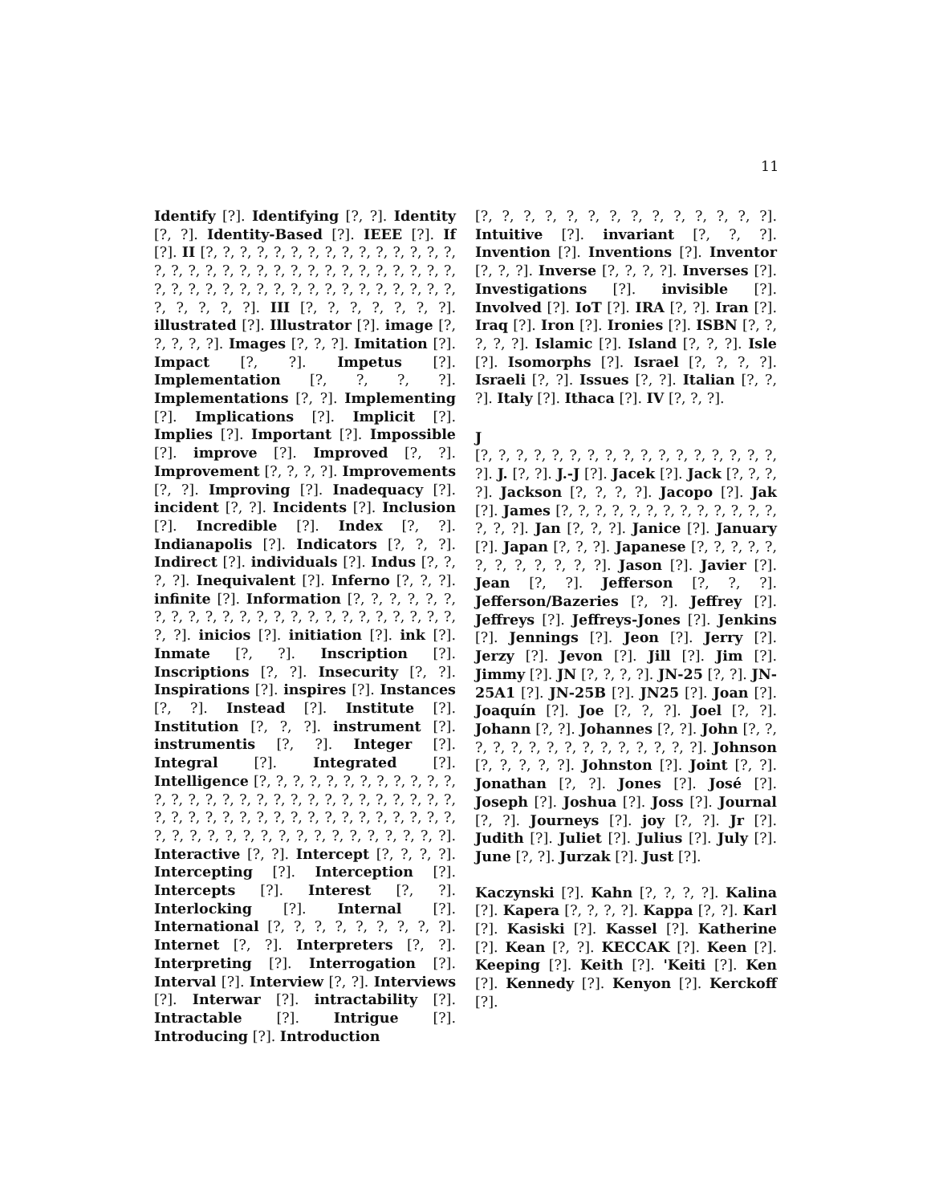11
Identify [?]. Identifying [?, ?]. Identity [?, ?]. Identity-Based [?]. IEEE [?]. If [?]. II [?, ?, ?, ?, ?, ?, ?, ?, ?, ?, ?, ?, ?, ?, ?, ?, ?, ?, ?, ?, ?, ?, ?, ?, ?, ?, ?, ?, ?, ?, ?, ?, ?, ?, ?, ?, ?, ?, ?, ?, ?, ?, ?, ?, ?, ?, ?, ?, ?, ?, ?, ?, ?, ?, ?, ?]. III [?, ?, ?, ?, ?, ?, ?]. illustrated [?]. Illustrator [?]. image [?, ?, ?, ?, ?]. Images [?, ?, ?]. Imitation [?]. Impact [?, ?]. Impetus [?]. Implementation [?, ?, ?, ?]. Implementations [?, ?]. Implementing [?]. Implications [?]. Implicit [?]. Implies [?]. Important [?]. Impossible [?]. improve [?]. Improved [?, ?]. Improvement [?, ?, ?, ?]. Improvements [?, ?]. Improving [?]. Inadequacy [?]. incident [?, ?]. Incidents [?]. Inclusion [?]. Incredible [?]. Index [?, ?]. Indianapolis [?]. Indicators [?, ?, ?]. Indirect [?]. individuals [?]. Indus [?, ?, ?, ?]. Inequivalent [?]. Inferno [?, ?, ?]. infinite [?]. Information [?, ?, ?, ?, ?, ?, ?, ?, ?, ?, ?, ?, ?, ?, ?, ?, ?, ?, ?, ?, ?, ?, ?, ?, ?, ?]. inicios [?]. initiation [?]. ink [?]. Inmate [?, ?]. Inscription [?]. Inscriptions [?, ?]. Insecurity [?, ?]. Inspirations [?]. inspires [?]. Instances [?, ?]. Instead [?]. Institute [?]. Institution [?, ?, ?]. instrument [?]. instrumentis [?, ?]. Integer [?]. Integral [?]. Integrated [?]. Intelligence [?, ?, ?, ?, ?, ?, ?, ?, ?, ?, ?, ?, ?, ?, ?, ?, ?, ?, ?, ?, ?, ?, ?, ?, ?, ?, ?, ?, ?, ?, ?, ?, ?, ?, ?, ?, ?, ?, ?, ?, ?, ?, ?, ?, ?, ?, ?, ?, ?, ?, ?, ?, ?, ?, ?, ?, ?, ?, ?, ?, ?, ?, ?, ?, ?]. Interactive [?, ?]. Intercept [?, ?, ?, ?]. Intercepting [?]. Interception [?]. Intercepts [?]. Interest [?, ?]. Interlocking [?]. Internal [?]. International [?, ?, ?, ?, ?, ?, ?, ?, ?]. Internet [?, ?]. Interpreters [?, ?]. Interpreting [?]. Interrogation [?]. Interval [?]. Interview [?, ?]. Interviews [?]. Interwar [?]. intractability [?]. Intractable [?]. Intrigue [?]. Introducing [?]. Introduction
[?, ?, ?, ?, ?, ?, ?, ?, ?, ?, ?, ?, ?, ?]. Intuitive [?]. invariant [?, ?, ?]. Invention [?]. Inventions [?]. Inventor [?, ?, ?]. Inverse [?, ?, ?, ?]. Inverses [?]. Investigations [?]. invisible [?]. Involved [?]. IoT [?]. IRA [?, ?]. Iran [?]. Iraq [?]. Iron [?]. Ironies [?]. ISBN [?, ?, ?, ?, ?]. Islamic [?]. Island [?, ?, ?]. Isle [?]. Isomorphs [?]. Israel [?, ?, ?, ?]. Israeli [?, ?]. Issues [?, ?]. Italian [?, ?, ?]. Italy [?]. Ithaca [?]. IV [?, ?, ?].
J
[?, ?, ?, ?, ?, ?, ?, ?, ?, ?, ?, ?, ?, ?, ?, ?, ?, ?]. J. [?, ?]. J.-J [?]. Jacek [?]. Jack [?, ?, ?, ?]. Jackson [?, ?, ?, ?]. Jacopo [?]. Jak [?]. James [?, ?, ?, ?, ?, ?, ?, ?, ?, ?, ?, ?, ?, ?, ?, ?]. Jan [?, ?, ?]. Janice [?]. January [?]. Japan [?, ?, ?]. Japanese [?, ?, ?, ?, ?, ?, ?, ?, ?, ?, ?, ?]. Jason [?]. Javier [?]. Jean [?, ?]. Jefferson [?, ?, ?]. Jefferson/Bazeries [?, ?]. Jeffrey [?]. Jeffreys [?]. Jeffreys-Jones [?]. Jenkins [?]. Jennings [?]. Jeon [?]. Jerry [?]. Jerzy [?]. Jevon [?]. Jill [?]. Jim [?]. Jimmy [?]. JN [?, ?, ?, ?]. JN-25 [?, ?]. JN-25A1 [?]. JN-25B [?]. JN25 [?]. Joan [?]. Joaquín [?]. Joe [?, ?, ?]. Joel [?, ?]. Johann [?, ?]. Johannes [?, ?]. John [?, ?, ?, ?, ?, ?, ?, ?, ?, ?, ?, ?, ?, ?, ?]. Johnson [?, ?, ?, ?, ?]. Johnston [?]. Joint [?, ?]. Jonathan [?, ?]. Jones [?]. José [?]. Joseph [?]. Joshua [?]. Joss [?]. Journal [?, ?]. Journeys [?]. joy [?, ?]. Jr [?]. Judith [?]. Juliet [?]. Julius [?]. July [?]. June [?, ?]. Jurzak [?]. Just [?].
Kaczynski [?]. Kahn [?, ?, ?, ?]. Kalina [?]. Kapera [?, ?, ?, ?]. Kappa [?, ?]. Karl [?]. Kasiski [?]. Kassel [?]. Katherine [?]. Kean [?, ?]. KECCAK [?]. Keen [?]. Keeping [?]. Keith [?]. 'Keiti [?]. Ken [?]. Kennedy [?]. Kenyon [?]. Kerckoff [?].